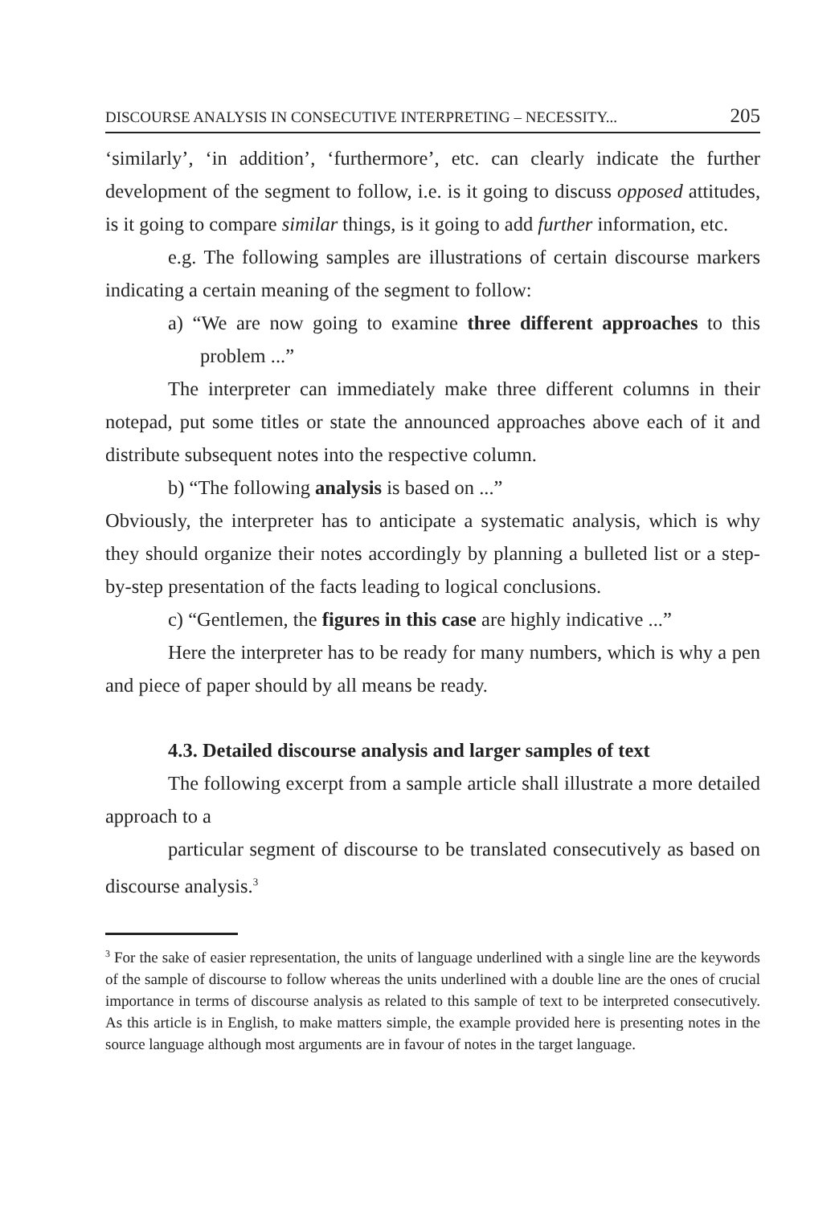DISCOURSE ANALYSIS IN CONSECUTIVE INTERPRETING – NECESSITY... 205
‘similarly’, ‘in addition’, ‘furthermore’, etc. can clearly indicate the further development of the segment to follow, i.e. is it going to discuss opposed attitudes, is it going to compare similar things, is it going to add further information, etc.
e.g. The following samples are illustrations of certain discourse markers indicating a certain meaning of the segment to follow:
a) “We are now going to examine three different approaches to this problem ...”
The interpreter can immediately make three different columns in their notepad, put some titles or state the announced approaches above each of it and distribute subsequent notes into the respective column.
b) “The following analysis is based on ...”
Obviously, the interpreter has to anticipate a systematic analysis, which is why they should organize their notes accordingly by planning a bulleted list or a step-by-step presentation of the facts leading to logical conclusions.
c) “Gentlemen, the figures in this case are highly indicative ...”
Here the interpreter has to be ready for many numbers, which is why a pen and piece of paper should by all means be ready.
4.3. Detailed discourse analysis and larger samples of text
The following excerpt from a sample article shall illustrate a more detailed approach to a
particular segment of discourse to be translated consecutively as based on discourse analysis.<sup>3</sup>
<sup>3</sup> For the sake of easier representation, the units of language underlined with a single line are the keywords of the sample of discourse to follow whereas the units underlined with a double line are the ones of crucial importance in terms of discourse analysis as related to this sample of text to be interpreted consecutively. As this article is in English, to make matters simple, the example provided here is presenting notes in the source language although most arguments are in favour of notes in the target language.